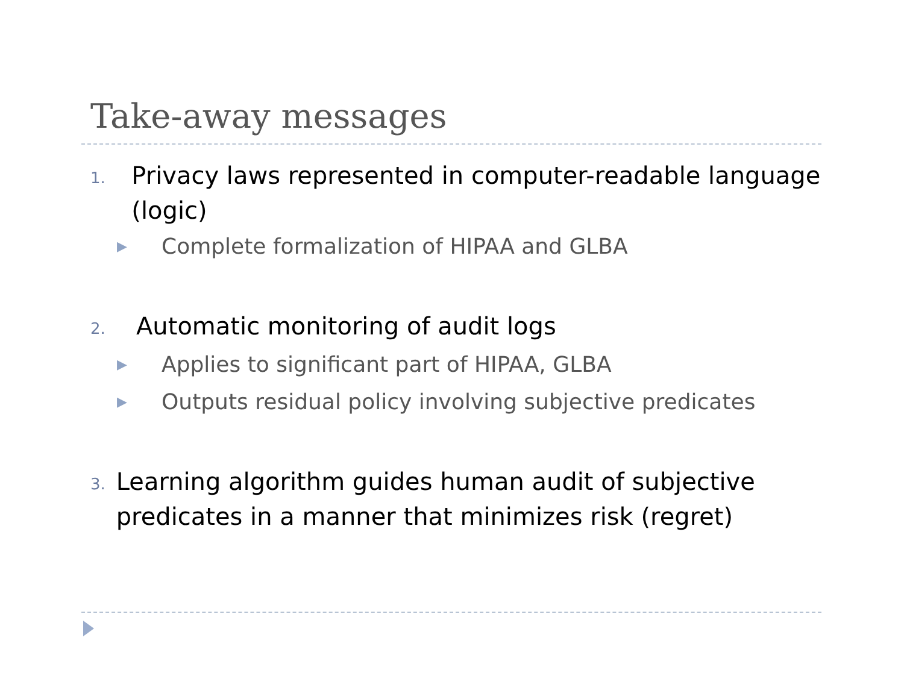Take-away messages
1. Privacy laws represented in computer-readable language (logic)
▶ Complete formalization of HIPAA and GLBA
2. Automatic monitoring of audit logs
▶ Applies to significant part of HIPAA, GLBA
▶ Outputs residual policy involving subjective predicates
3. Learning algorithm guides human audit of subjective predicates in a manner that minimizes risk (regret)